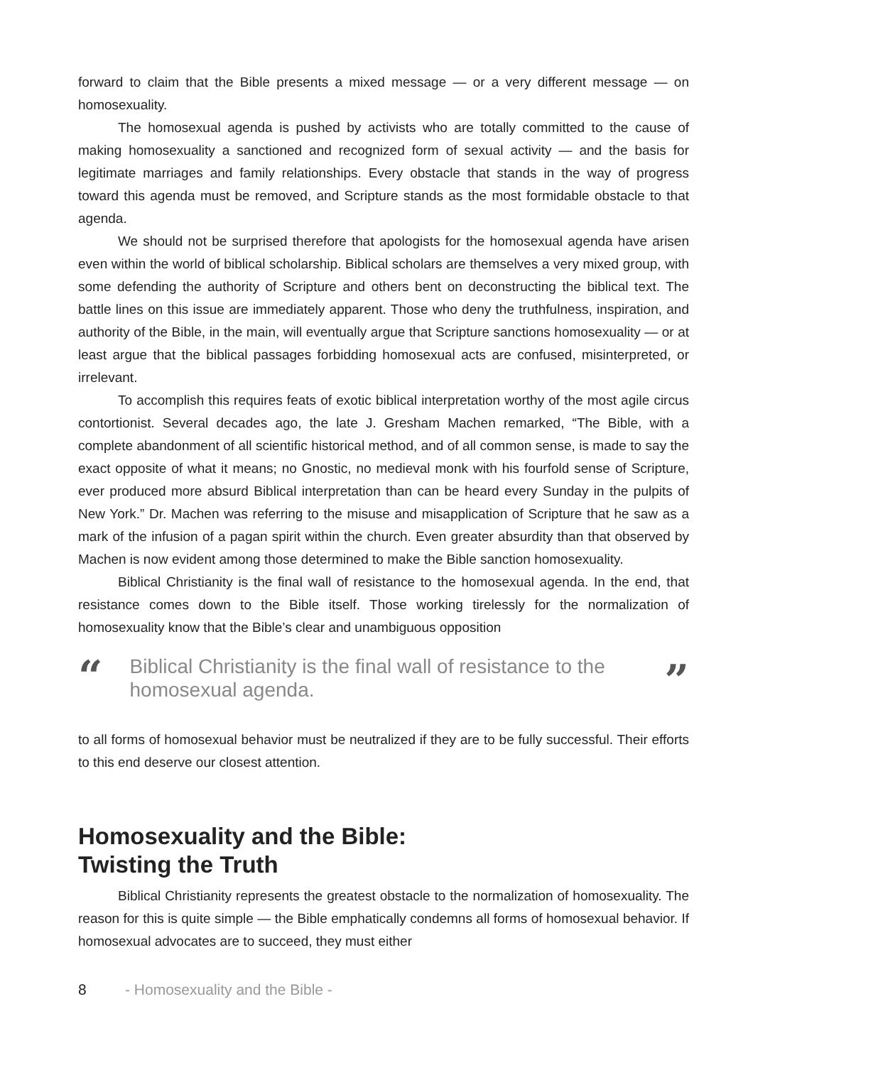forward to claim that the Bible presents a mixed message — or a very different message — on homosexuality.
The homosexual agenda is pushed by activists who are totally committed to the cause of making homosexuality a sanctioned and recognized form of sexual activity — and the basis for legitimate marriages and family relationships. Every obstacle that stands in the way of progress toward this agenda must be removed, and Scripture stands as the most formidable obstacle to that agenda.
We should not be surprised therefore that apologists for the homosexual agenda have arisen even within the world of biblical scholarship. Biblical scholars are themselves a very mixed group, with some defending the authority of Scripture and others bent on deconstructing the biblical text. The battle lines on this issue are immediately apparent. Those who deny the truthfulness, inspiration, and authority of the Bible, in the main, will eventually argue that Scripture sanctions homosexuality — or at least argue that the biblical passages forbidding homosexual acts are confused, misinterpreted, or irrelevant.
To accomplish this requires feats of exotic biblical interpretation worthy of the most agile circus contortionist. Several decades ago, the late J. Gresham Machen remarked, “The Bible, with a complete abandonment of all scientific historical method, and of all common sense, is made to say the exact opposite of what it means; no Gnostic, no medieval monk with his fourfold sense of Scripture, ever produced more absurd Biblical interpretation than can be heard every Sunday in the pulpits of New York.” Dr. Machen was referring to the misuse and misapplication of Scripture that he saw as a mark of the infusion of a pagan spirit within the church. Even greater absurdity than that observed by Machen is now evident among those determined to make the Bible sanction homosexuality.
Biblical Christianity is the final wall of resistance to the homosexual agenda. In the end, that resistance comes down to the Bible itself. Those working tirelessly for the normalization of homosexuality know that the Bible’s clear and unambiguous opposition
“Biblical Christianity is the final wall of resistance to the homosexual agenda.”
to all forms of homosexual behavior must be neutralized if they are to be fully successful. Their efforts to this end deserve our closest attention.
Homosexuality and the Bible:
Twisting the Truth
Biblical Christianity represents the greatest obstacle to the normalization of homosexuality. The reason for this is quite simple — the Bible emphatically condemns all forms of homosexual behavior. If homosexual advocates are to succeed, they must either
8 - Homosexuality and the Bible -